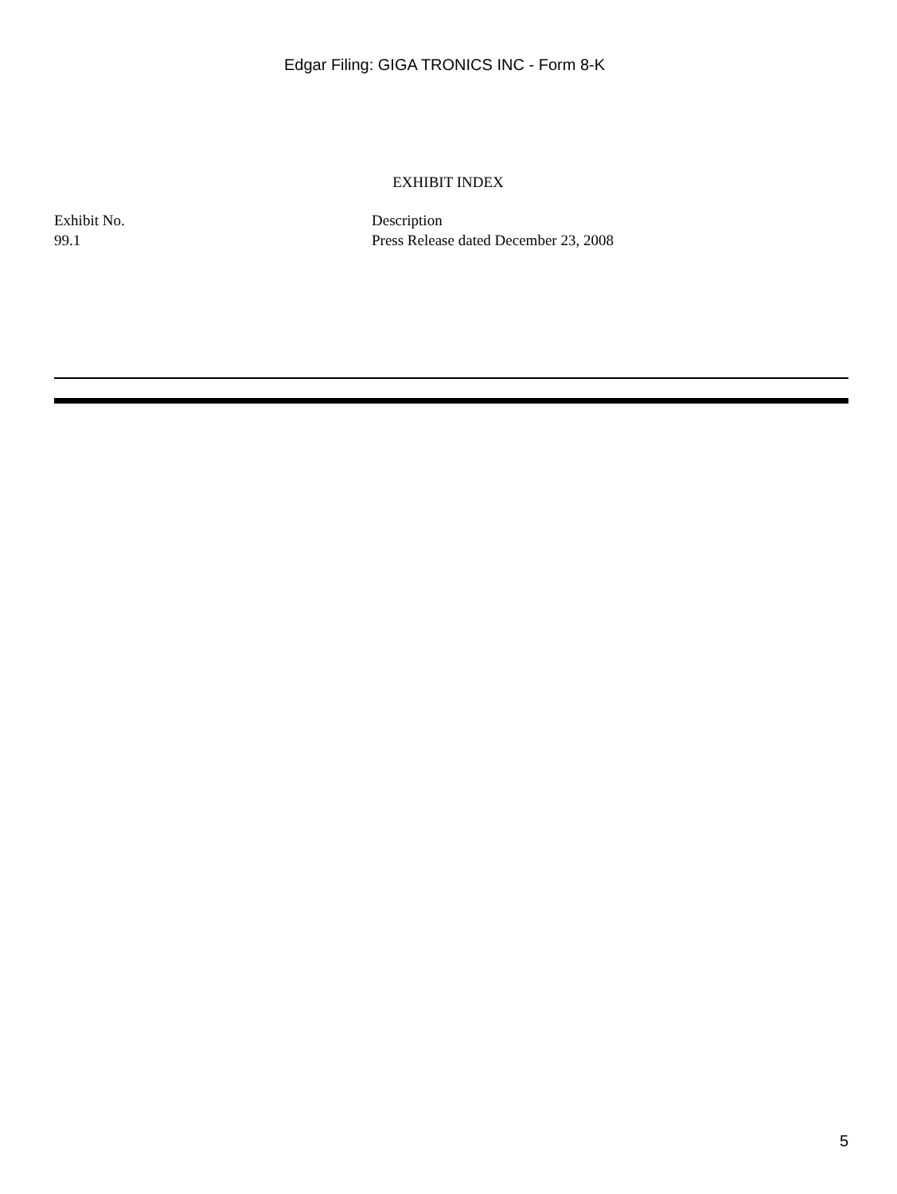Edgar Filing: GIGA TRONICS INC - Form 8-K
EXHIBIT INDEX
| Exhibit No. | Description |
| --- | --- |
| 99.1 | Press Release dated December 23, 2008 |
5